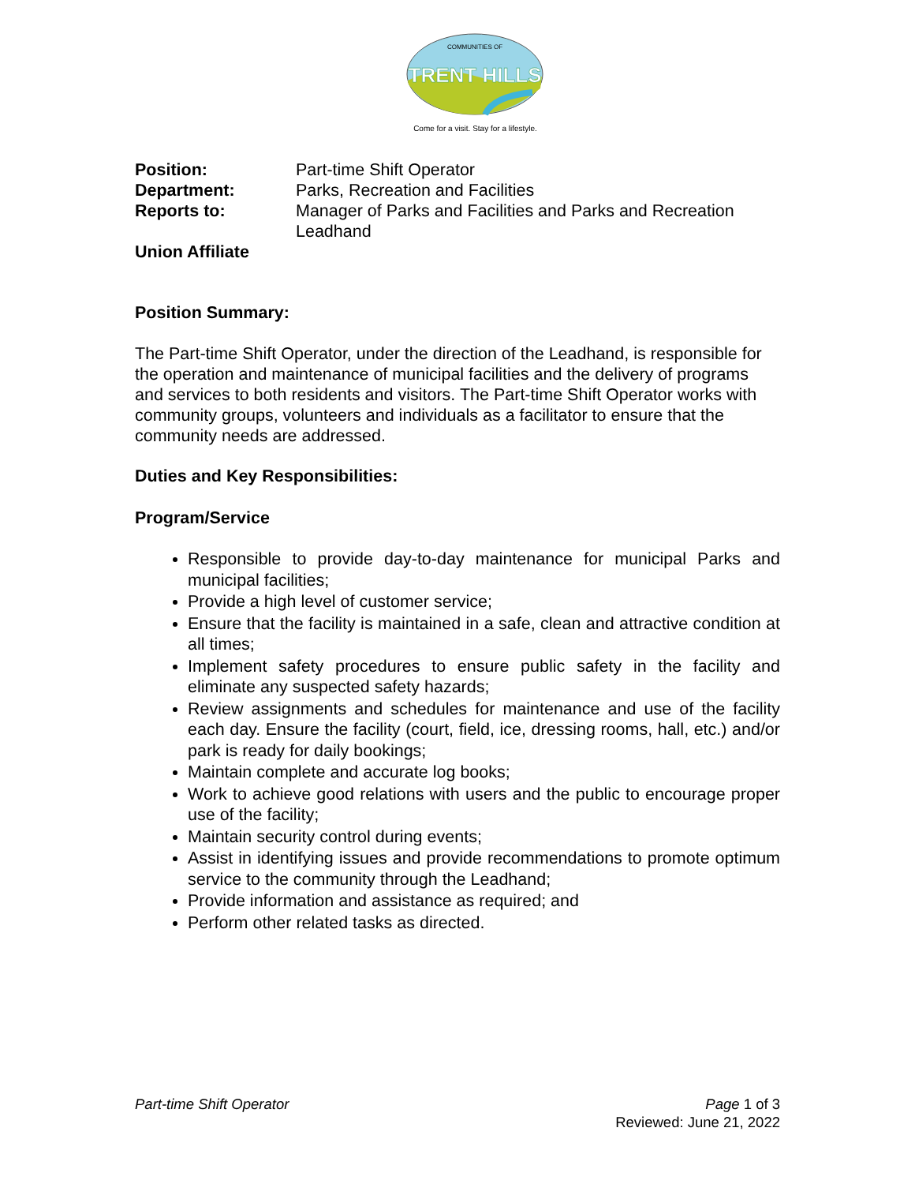TRENT HILLS
COMMUNITIES OF
Come for a visit. Stay for a lifestyle.
Position: Part-time Shift Operator
Department: Parks, Recreation and Facilities
Reports to: Manager of Parks and Facilities and Parks and Recreation Leadhand
Union Affiliate
Position Summary:
The Part-time Shift Operator, under the direction of the Leadhand, is responsible for the operation and maintenance of municipal facilities and the delivery of programs and services to both residents and visitors. The Part-time Shift Operator works with community groups, volunteers and individuals as a facilitator to ensure that the community needs are addressed.
Duties and Key Responsibilities:
Program/Service
Responsible to provide day-to-day maintenance for municipal Parks and municipal facilities;
Provide a high level of customer service;
Ensure that the facility is maintained in a safe, clean and attractive condition at all times;
Implement safety procedures to ensure public safety in the facility and eliminate any suspected safety hazards;
Review assignments and schedules for maintenance and use of the facility each day. Ensure the facility (court, field, ice, dressing rooms, hall, etc.) and/or park is ready for daily bookings;
Maintain complete and accurate log books;
Work to achieve good relations with users and the public to encourage proper use of the facility;
Maintain security control during events;
Assist in identifying issues and provide recommendations to promote optimum service to the community through the Leadhand;
Provide information and assistance as required; and
Perform other related tasks as directed.
Part-time Shift Operator Page 1 of 3
Reviewed: June 21, 2022